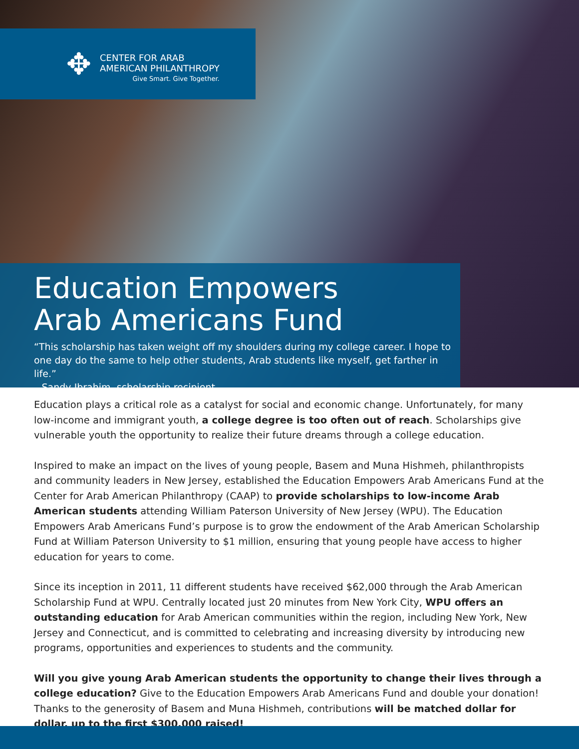✥
CENTER FOR ARAB
AMERICAN PHILANTHROPY
Give Smart. Give Together.
Education Empowers
Arab Americans Fund
“This scholarship has taken weight off my shoulders during my college career. I hope to one day do the same to help other students, Arab students like myself, get farther in life.”
– Sandy Ibrahim, scholarship recipient
Education plays a critical role as a catalyst for social and economic change. Unfortunately, for many low-income and immigrant youth, a college degree is too often out of reach. Scholarships give vulnerable youth the opportunity to realize their future dreams through a college education.
Inspired to make an impact on the lives of young people, Basem and Muna Hishmeh, philanthropists and community leaders in New Jersey, established the Education Empowers Arab Americans Fund at the Center for Arab American Philanthropy (CAAP) to provide scholarships to low-income Arab American students attending William Paterson University of New Jersey (WPU). The Education Empowers Arab Americans Fund’s purpose is to grow the endowment of the Arab American Scholarship Fund at William Paterson University to $1 million, ensuring that young people have access to higher education for years to come.
Since its inception in 2011, 11 different students have received $62,000 through the Arab American Scholarship Fund at WPU. Centrally located just 20 minutes from New York City, WPU offers an outstanding education for Arab American communities within the region, including New York, New Jersey and Connecticut, and is committed to celebrating and increasing diversity by introducing new programs, opportunities and experiences to students and the community.
Will you give young Arab American students the opportunity to change their lives through a college education? Give to the Education Empowers Arab Americans Fund and double your donation! Thanks to the generosity of Basem and Muna Hishmeh, contributions will be matched dollar for dollar, up to the first $300,000 raised!